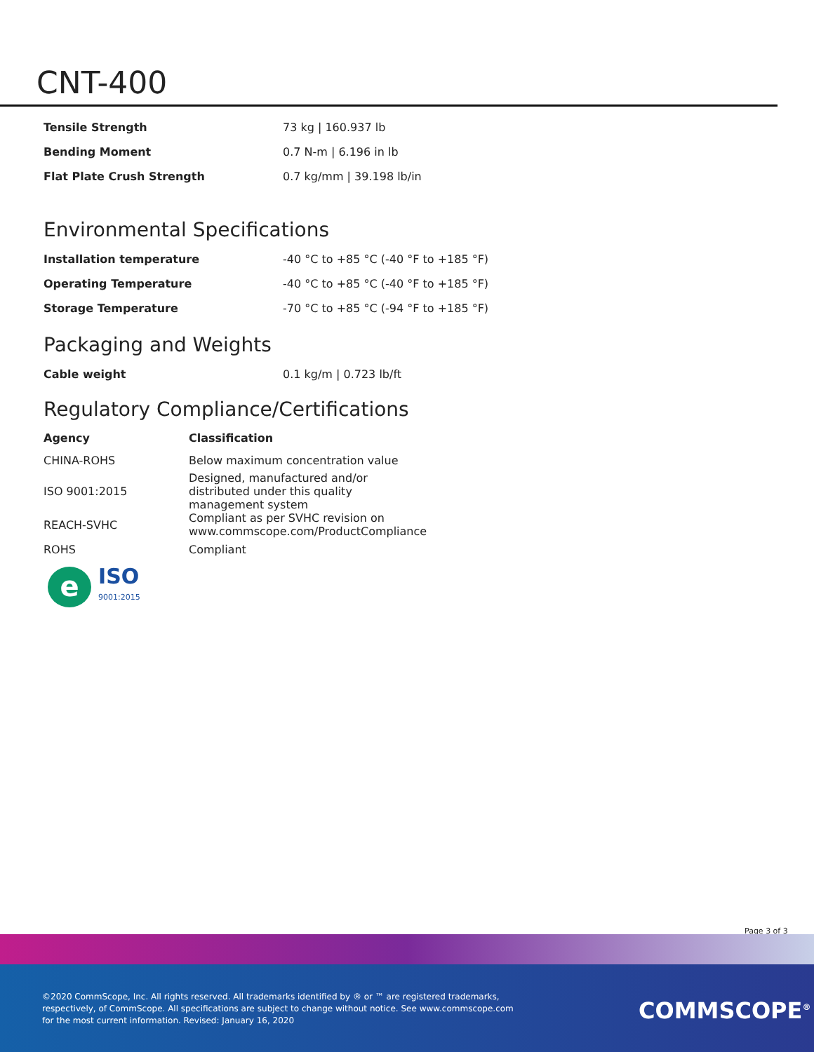CNT-400
| Tensile Strength | 73 kg / 160.937 lb |
| Bending Moment | 0.7 N-m / 6.196 in lb |
| Flat Plate Crush Strength | 0.7 kg/mm / 39.198 lb/in |
Environmental Specifications
| Installation temperature | -40 °C to +85 °C (-40 °F to +185 °F) |
| Operating Temperature | -40 °C to +85 °C (-40 °F to +185 °F) |
| Storage Temperature | -70 °C to +85 °C (-94 °F to +185 °F) |
Packaging and Weights
| Cable weight | 0.1 kg/m / 0.723 lb/ft |
Regulatory Compliance/Certifications
| Agency | Classification |
| --- | --- |
| CHINA-ROHS | Below maximum concentration value |
| ISO 9001:2015 | Designed, manufactured and/or distributed under this quality management system |
| REACH-SVHC | Compliant as per SVHC revision on www.commscope.com/ProductCompliance |
| ROHS | Compliant |
e
ISO
9001:2015
Page 3 of 3
©2020 CommScope, Inc. All rights reserved. All trademarks identified by ® or ™ are registered trademarks, respectively, of CommScope. All specifications are subject to change without notice. See www.commscope.com for the most current information. Revised: January 16, 2020
COMMSCOPE<sup>®</sup>